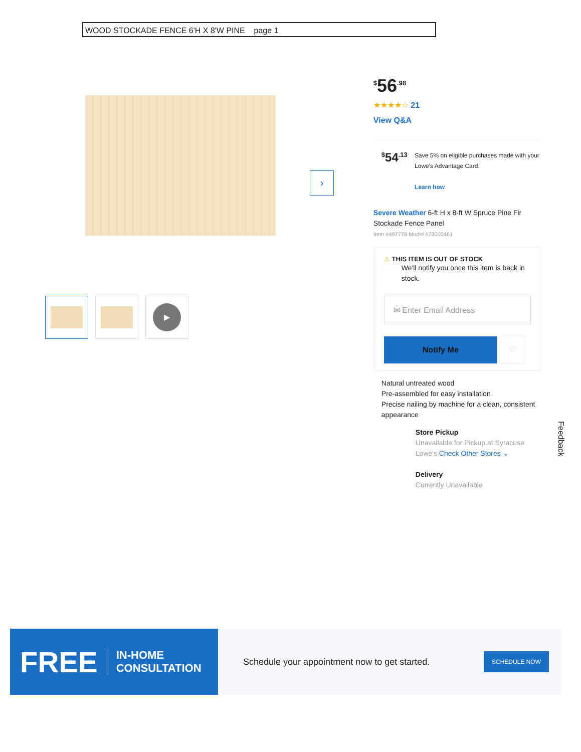WOOD STOCKADE FENCE 6'H X 8'W PINE page 1
›
▶
<sup>$</sup>56<sup>.98</sup>
★★★★☆ 21
View Q&A
<sup>$</sup>54<sup>.13</sup>
Save 5% on eligible purchases made with your Lowe's Advantage Card.
Learn how
Severe Weather 6-ft H x 8-ft W Spruce Pine Fir Stockade Fence Panel
Item #497778 Model #73000461
⚠ THIS ITEM IS OUT OF STOCK
We'll notify you once this item is back in stock.
✉ Enter Email Address
Notify Me ♡
Natural untreated wood
Pre-assembled for easy installation
Precise nailing by machine for a clean, consistent appearance
Store Pickup
Unavailable for Pickup at Syracuse Lowe's Check Other Stores ⌄
Delivery
Currently Unavailable
Feedback
FREE IN-HOME
CONSULTATION
Schedule your appointment now to get started.
SCHEDULE NOW